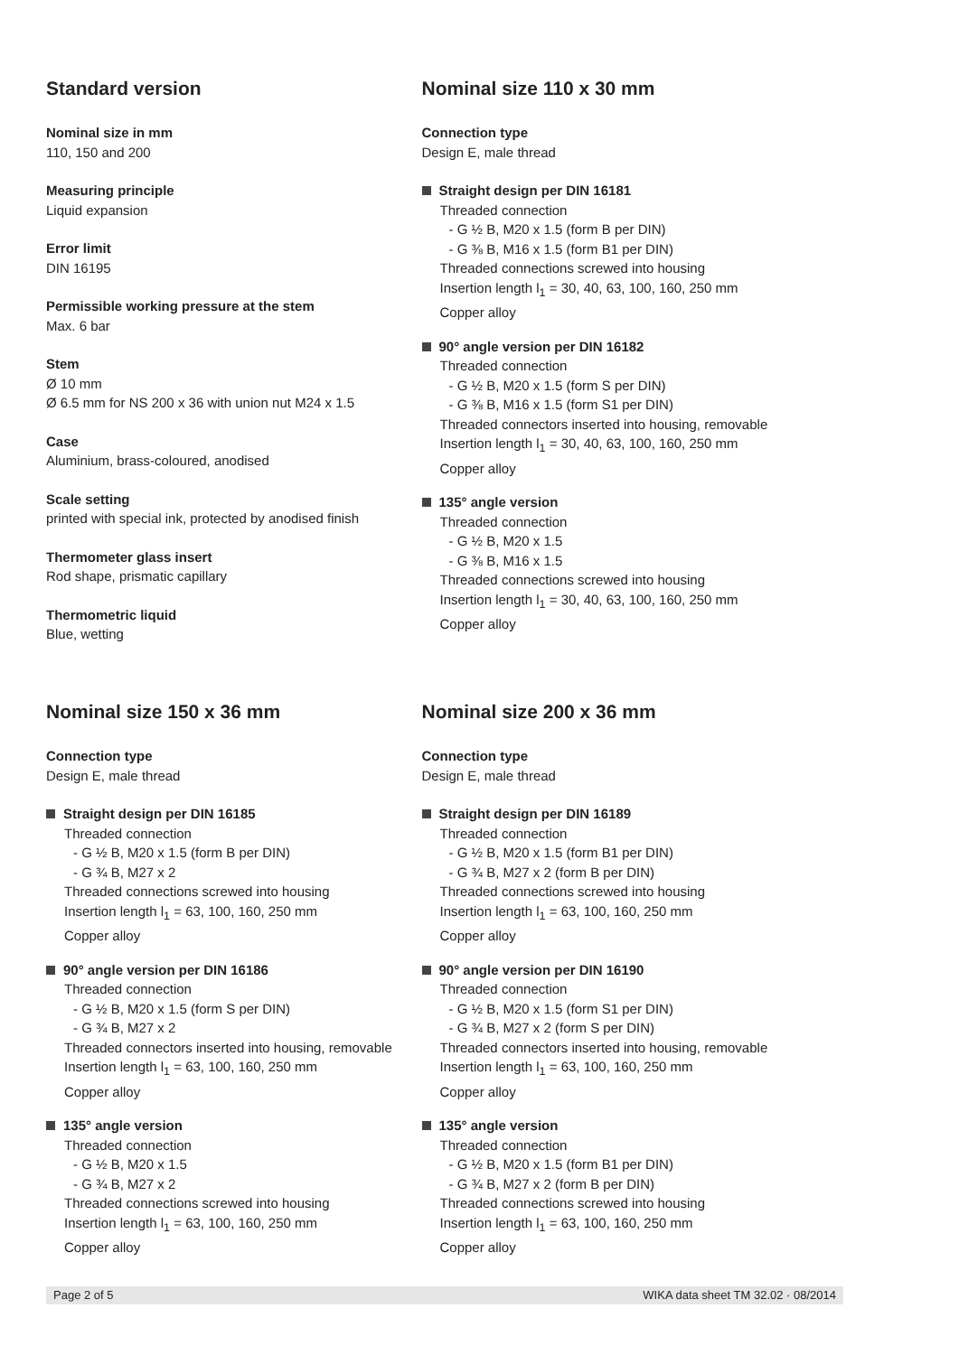Standard version
Nominal size in mm
110, 150 and 200
Measuring principle
Liquid expansion
Error limit
DIN 16195
Permissible working pressure at the stem
Max. 6 bar
Stem
Ø 10 mm
Ø 6.5 mm for NS 200 x 36 with union nut M24 x 1.5
Case
Aluminium, brass-coloured, anodised
Scale setting
printed with special ink, protected by anodised finish
Thermometer glass insert
Rod shape, prismatic capillary
Thermometric liquid
Blue, wetting
Nominal size 110 x 30 mm
Connection type
Design E, male thread
Straight design per DIN 16181
Threaded connection
- G ½ B, M20 x 1.5 (form B per DIN)
- G ⅜ B, M16 x 1.5 (form B1 per DIN)
Threaded connections screwed into housing
Insertion length l<sub>1</sub> = 30, 40, 63, 100, 160, 250 mm
Copper alloy
90° angle version per DIN 16182
Threaded connection
- G ½ B, M20 x 1.5 (form S per DIN)
- G ⅜ B, M16 x 1.5 (form S1 per DIN)
Threaded connectors inserted into housing, removable
Insertion length l<sub>1</sub> = 30, 40, 63, 100, 160, 250 mm
Copper alloy
135° angle version
Threaded connection
- G ½ B, M20 x 1.5
- G ⅜ B, M16 x 1.5
Threaded connections screwed into housing
Insertion length l<sub>1</sub> = 30, 40, 63, 100, 160, 250 mm
Copper alloy
Nominal size 150 x 36 mm
Connection type
Design E, male thread
Straight design per DIN 16185
Threaded connection
- G ½ B, M20 x 1.5 (form B per DIN)
- G ¾ B, M27 x 2
Threaded connections screwed into housing
Insertion length l<sub>1</sub> = 63, 100, 160, 250 mm
Copper alloy
90° angle version per DIN 16186
Threaded connection
- G ½ B, M20 x 1.5 (form S per DIN)
- G ¾ B, M27 x 2
Threaded connectors inserted into housing, removable
Insertion length l<sub>1</sub> = 63, 100, 160, 250 mm
Copper alloy
135° angle version
Threaded connection
- G ½ B, M20 x 1.5
- G ¾ B, M27 x 2
Threaded connections screwed into housing
Insertion length l<sub>1</sub> = 63, 100, 160, 250 mm
Copper alloy
Nominal size 200 x 36 mm
Connection type
Design E, male thread
Straight design per DIN 16189
Threaded connection
- G ½ B, M20 x 1.5 (form B1 per DIN)
- G ¾ B, M27 x 2 (form B per DIN)
Threaded connections screwed into housing
Insertion length l<sub>1</sub> = 63, 100, 160, 250 mm
Copper alloy
90° angle version per DIN 16190
Threaded connection
- G ½ B, M20 x 1.5 (form S1 per DIN)
- G ¾ B, M27 x 2 (form S per DIN)
Threaded connectors inserted into housing, removable
Insertion length l<sub>1</sub> = 63, 100, 160, 250 mm
Copper alloy
135° angle version
Threaded connection
- G ½ B, M20 x 1.5 (form B1 per DIN)
- G ¾ B, M27 x 2 (form B per DIN)
Threaded connections screwed into housing
Insertion length l<sub>1</sub> = 63, 100, 160, 250 mm
Copper alloy
Page 2 of 5 WIKA data sheet TM 32.02 · 08/2014